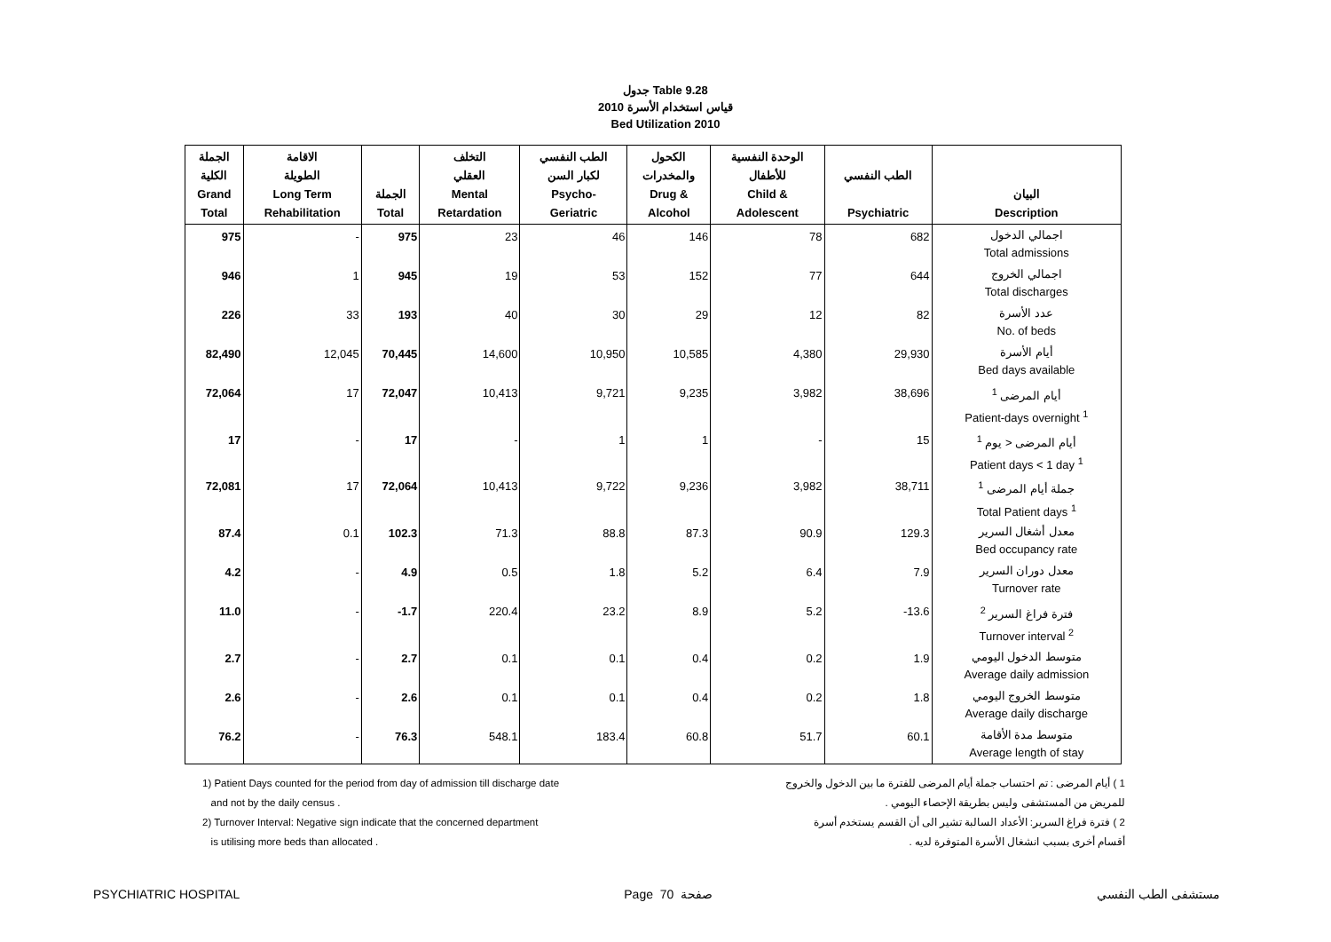جدول Table 9.28
قياس استخدام الأسرة 2010
Bed Utilization 2010
| الجملة الكلية Grand Total | الاقامة الطويلة Long Term Rehabilitation | الجملة Total | التخلف العقلي Mental Retardation | الطب النفسي لكبار السن Psycho- Geriatric | الكحول والمخدرات Drug & Alcohol | الوحدة النفسية للأطفال Child & Adolescent | الطب النفسي Psychiatric | البيان Description |
| --- | --- | --- | --- | --- | --- | --- | --- | --- |
| 975 | - | 975 | 23 | 46 | 146 | 78 | 682 | اجمالي الدخول Total admissions |
| 946 | 1 | 945 | 19 | 53 | 152 | 77 | 644 | اجمالي الخروج Total discharges |
| 226 | 33 | 193 | 40 | 30 | 29 | 12 | 82 | عدد الأسرة No. of beds |
| 82,490 | 12,045 | 70,445 | 14,600 | 10,950 | 10,585 | 4,380 | 29,930 | أيام الأسرة Bed days available |
| 72,064 | 17 | 72,047 | 10,413 | 9,721 | 9,235 | 3,982 | 38,696 | أيام المرضى <sup>1</sup> Patient-days overnight <sup>1</sup> |
| 17 | - | 17 | - | 1 | 1 | - | 15 | أيام المرضى < يوم <sup>1</sup> Patient days < 1 day <sup>1</sup> |
| 72,081 | 17 | 72,064 | 10,413 | 9,722 | 9,236 | 3,982 | 38,711 | جملة أيام المرضى <sup>1</sup> Total Patient days <sup>1</sup> |
| 87.4 | 0.1 | 102.3 | 71.3 | 88.8 | 87.3 | 90.9 | 129.3 | معدل أشغال السرير Bed occupancy rate |
| 4.2 | - | 4.9 | 0.5 | 1.8 | 5.2 | 6.4 | 7.9 | معدل دوران السرير Turnover rate |
| 11.0 | - | -1.7 | 220.4 | 23.2 | 8.9 | 5.2 | -13.6 | فترة فراغ السرير <sup>2</sup> Turnover interval <sup>2</sup> |
| 2.7 | - | 2.7 | 0.1 | 0.1 | 0.4 | 0.2 | 1.9 | متوسط الدخول اليومي Average daily admission |
| 2.6 | - | 2.6 | 0.1 | 0.1 | 0.4 | 0.2 | 1.8 | متوسط الخروج اليومي Average daily discharge |
| 76.2 | - | 76.3 | 548.1 | 183.4 | 60.8 | 51.7 | 60.1 | متوسط مدة الأقامة Average length of stay |
1) Patient Days counted for the period from day of admission till discharge date
and not by the daily census .
2) Turnover Interval: Negative sign indicate that the concerned department
is utilising more beds than allocated .
1 ) أيام المرضى : تم احتساب جملة أيام المرضى للفترة ما بين الدخول والخروج
للمريض من المستشفى وليس بطريقة الإحصاء اليومي .
2 ) فترة فراغ السرير: الأعداد السالبة تشير الى أن القسم يستخدم أسرة
أقسام أخرى بسبب انشغال الأسرة المتوفرة لديه .
PSYCHIATRIC HOSPITAL Page 70 صفحة مستشفى الطب النفسي